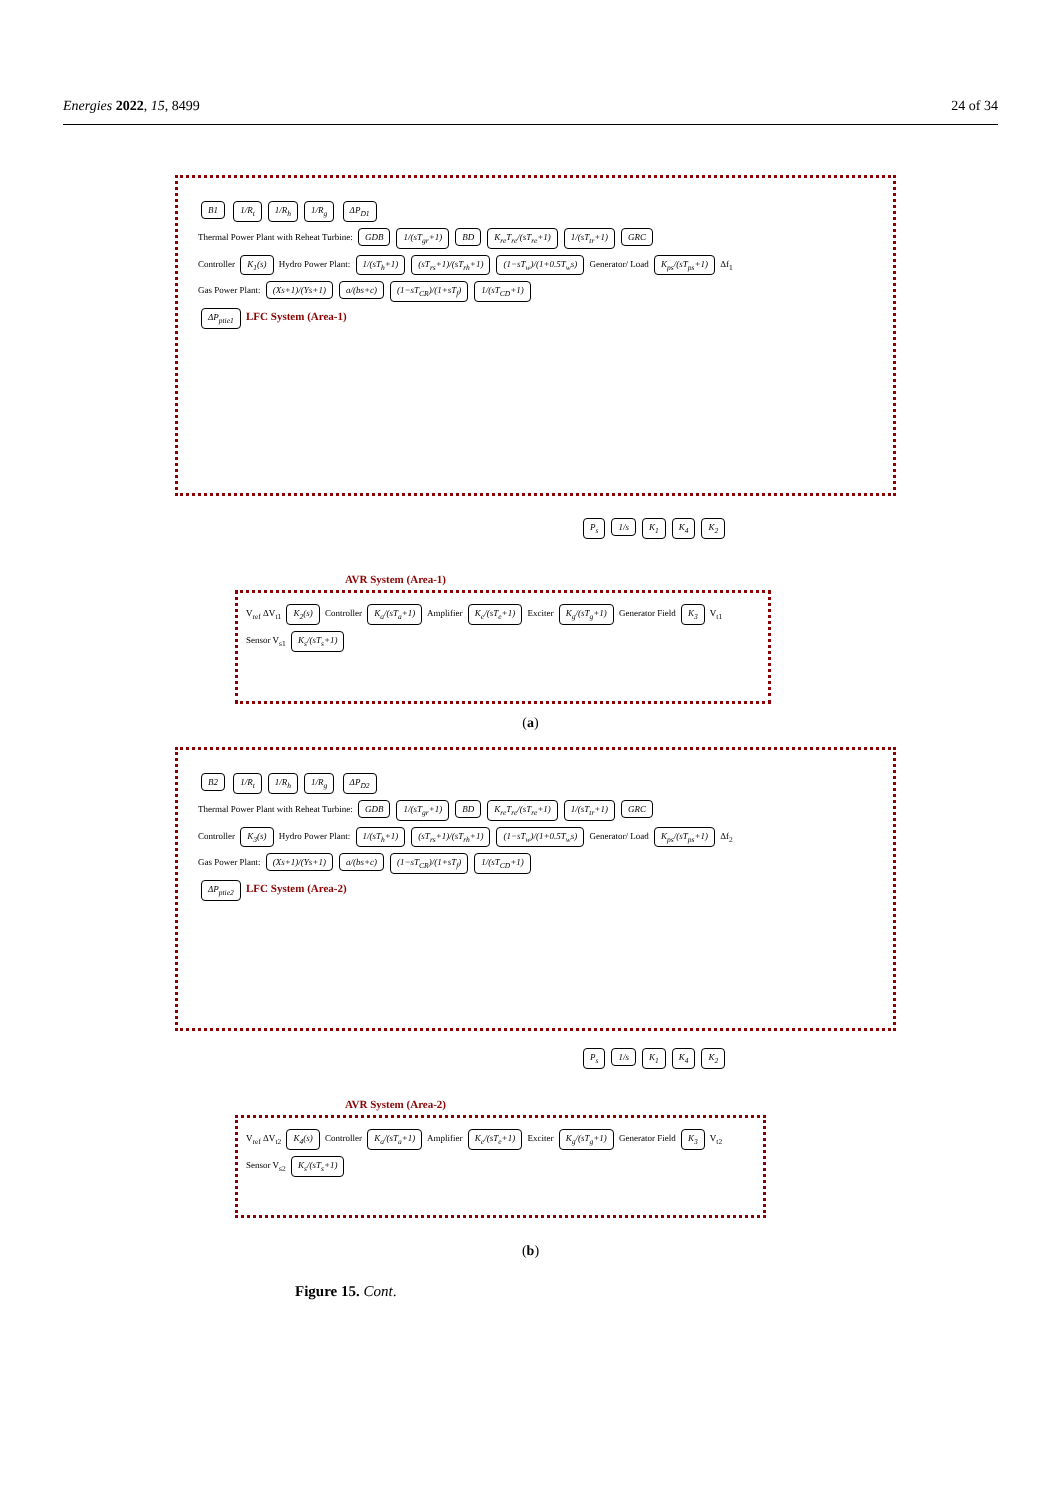Energies 2022, 15, 8499 24 of 34
B1 1/R<sub>t</sub> 1/R<sub>h</sub> 1/R<sub>g</sub> ΔP<sub>D1</sub>
Thermal Power Plant with Reheat Turbine: GDB 1/(sT<sub>gr</sub>+1) BD K<sub>re</sub>T<sub>re</sub>/(sT<sub>re</sub>+1) 1/(sT<sub>tr</sub>+1) GRC
Controller K<sub>1</sub>(s) Hydro Power Plant: 1/(sT<sub>h</sub>+1) (sT<sub>rs</sub>+1)/(sT<sub>rh</sub>+1) (1−sT<sub>w</sub>)/(1+0.5T<sub>w</sub>s) Generator/ Load K<sub>ps</sub>/(sT<sub>ps</sub>+1) Δf<sub>1</sub>
Gas Power Plant: (Xs+1)/(Ys+1) a/(bs+c) (1−sT<sub>CR</sub>)/(1+sT<sub>f</sub>) 1/(sT<sub>CD</sub>+1)
ΔP<sub>ptie1</sub> LFC System (Area-1)
P<sub>s</sub> 1/s K<sub>1</sub> K<sub>4</sub> K<sub>2</sub>
AVR System (Area-1)
V<sub>ref</sub> ΔV<sub>t1</sub> K<sub>2</sub>(s) Controller K<sub>a</sub>/(sT<sub>a</sub>+1) Amplifier K<sub>e</sub>/(sT<sub>e</sub>+1) Exciter K<sub>g</sub>/(sT<sub>g</sub>+1) Generator Field K<sub>3</sub> V<sub>t1</sub>
Sensor V<sub>s1</sub> K<sub>s</sub>/(sT<sub>s</sub>+1)
(a)
B2 1/R<sub>t</sub> 1/R<sub>h</sub> 1/R<sub>g</sub> ΔP<sub>D2</sub>
Thermal Power Plant with Reheat Turbine: GDB 1/(sT<sub>gr</sub>+1) BD K<sub>re</sub>T<sub>re</sub>/(sT<sub>re</sub>+1) 1/(sT<sub>tr</sub>+1) GRC
Controller K<sub>3</sub>(s) Hydro Power Plant: 1/(sT<sub>h</sub>+1) (sT<sub>rs</sub>+1)/(sT<sub>rh</sub>+1) (1−sT<sub>w</sub>)/(1+0.5T<sub>w</sub>s) Generator/ Load K<sub>ps</sub>/(sT<sub>ps</sub>+1) Δf<sub>2</sub>
Gas Power Plant: (Xs+1)/(Ys+1) a/(bs+c) (1−sT<sub>CR</sub>)/(1+sT<sub>f</sub>) 1/(sT<sub>CD</sub>+1)
ΔP<sub>ptie2</sub> LFC System (Area-2)
P<sub>s</sub> 1/s K<sub>1</sub> K<sub>4</sub> K<sub>2</sub>
AVR System (Area-2)
V<sub>ref</sub> ΔV<sub>t2</sub> K<sub>4</sub>(s) Controller K<sub>a</sub>/(sT<sub>a</sub>+1) Amplifier K<sub>e</sub>/(sT<sub>e</sub>+1) Exciter K<sub>g</sub>/(sT<sub>g</sub>+1) Generator Field K<sub>3</sub> V<sub>t2</sub>
Sensor V<sub>s2</sub> K<sub>s</sub>/(sT<sub>s</sub>+1)
(b)
Figure 15. Cont.